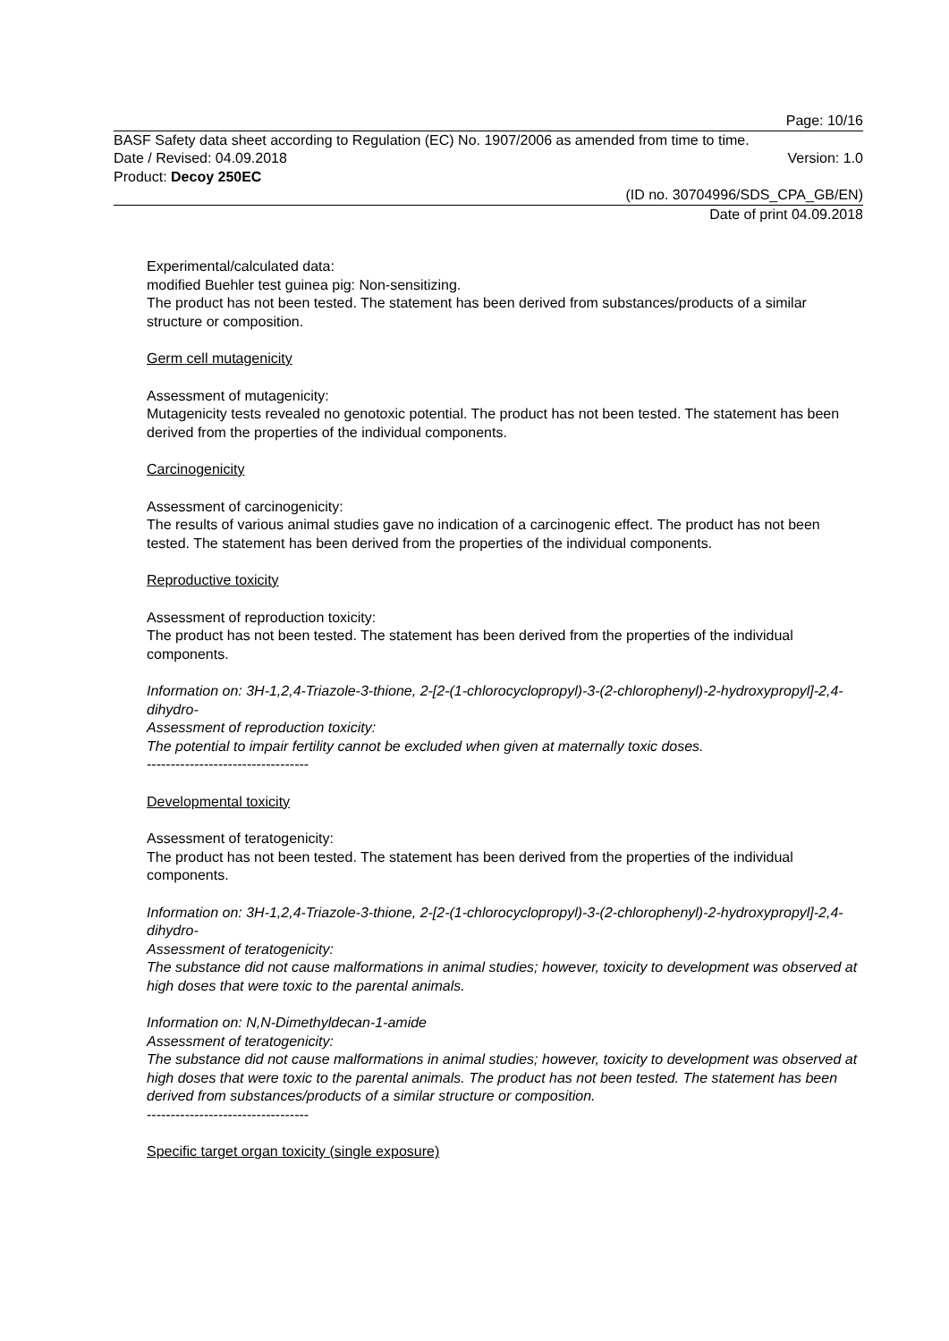Page: 10/16
BASF Safety data sheet according to Regulation (EC) No. 1907/2006 as amended from time to time.
Date / Revised: 04.09.2018 Version: 1.0
Product: Decoy 250EC
(ID no. 30704996/SDS_CPA_GB/EN)
Date of print 04.09.2018
Experimental/calculated data:
modified Buehler test guinea pig: Non-sensitizing.
The product has not been tested. The statement has been derived from substances/products of a similar structure or composition.
Germ cell mutagenicity
Assessment of mutagenicity:
Mutagenicity tests revealed no genotoxic potential. The product has not been tested. The statement has been derived from the properties of the individual components.
Carcinogenicity
Assessment of carcinogenicity:
The results of various animal studies gave no indication of a carcinogenic effect. The product has not been tested. The statement has been derived from the properties of the individual components.
Reproductive toxicity
Assessment of reproduction toxicity:
The product has not been tested. The statement has been derived from the properties of the individual components.
Information on: 3H-1,2,4-Triazole-3-thione, 2-[2-(1-chlorocyclopropyl)-3-(2-chlorophenyl)-2-hydroxypropyl]-2,4-dihydro-
Assessment of reproduction toxicity:
The potential to impair fertility cannot be excluded when given at maternally toxic doses.
----------------------------------
Developmental toxicity
Assessment of teratogenicity:
The product has not been tested. The statement has been derived from the properties of the individual components.
Information on: 3H-1,2,4-Triazole-3-thione, 2-[2-(1-chlorocyclopropyl)-3-(2-chlorophenyl)-2-hydroxypropyl]-2,4-dihydro-
Assessment of teratogenicity:
The substance did not cause malformations in animal studies; however, toxicity to development was observed at high doses that were toxic to the parental animals.
Information on: N,N-Dimethyldecan-1-amide
Assessment of teratogenicity:
The substance did not cause malformations in animal studies; however, toxicity to development was observed at high doses that were toxic to the parental animals. The product has not been tested. The statement has been derived from substances/products of a similar structure or composition.
----------------------------------
Specific target organ toxicity (single exposure)